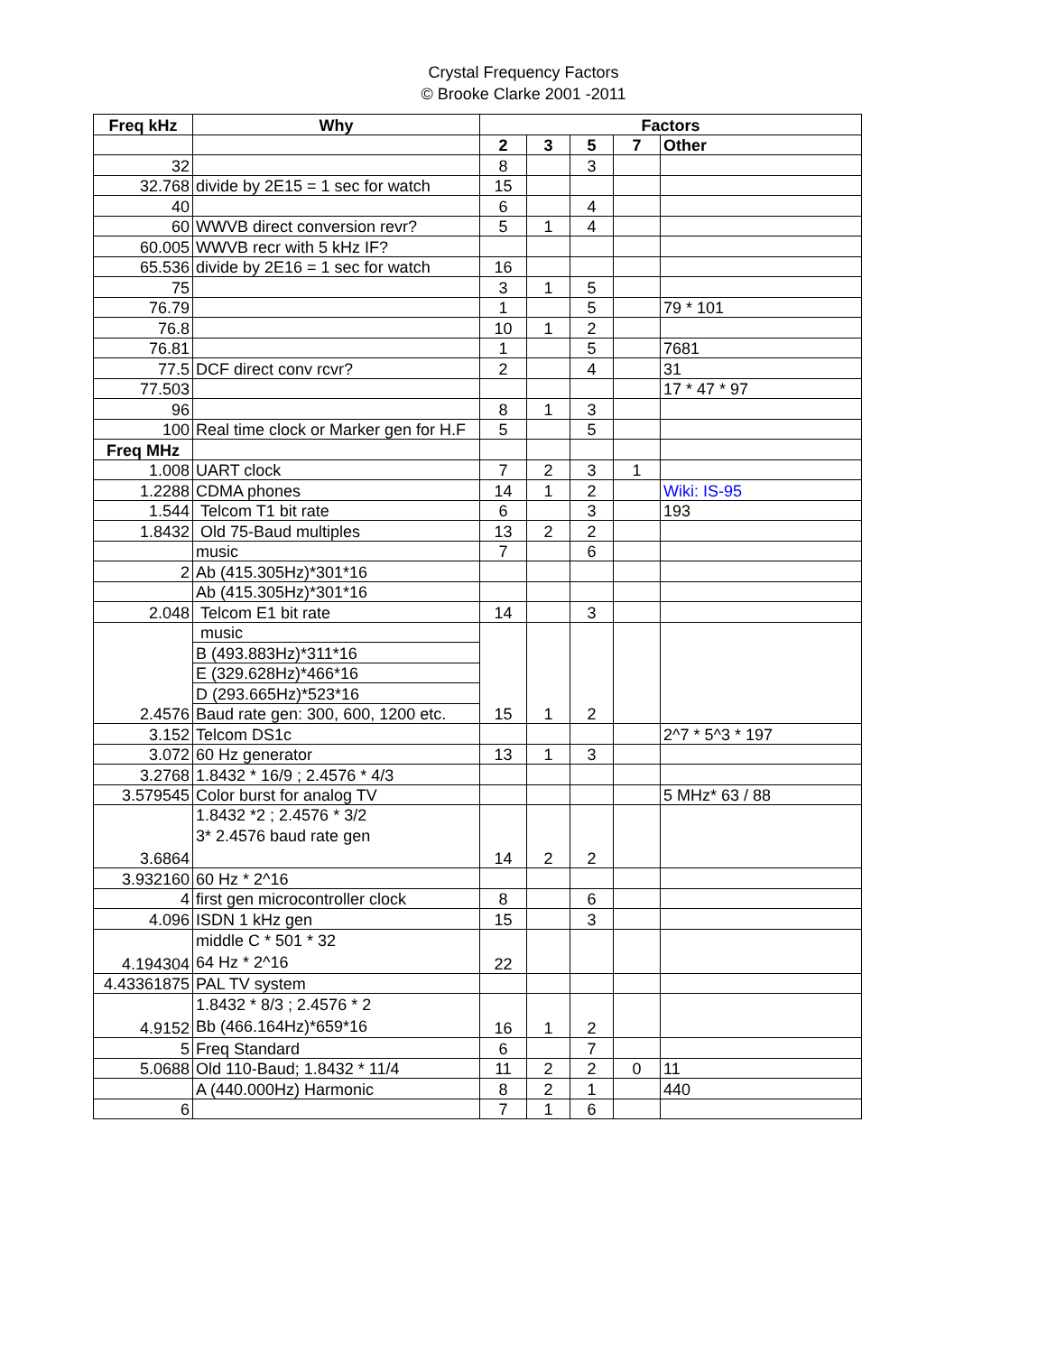Crystal Frequency Factors
© Brooke Clarke 2001 -2011
| Freq kHz | Why | Factors | | | | |
| --- | --- | --- | --- | --- | --- | --- |
| | | 2 | 3 | 5 | 7 | Other |
| 32 | | 8 | | 3 | | |
| 32.768 | divide by 2E15 = 1 sec for watch | 15 | | | | |
| 40 | | 6 | | 4 | | |
| 60 | WWVB direct conversion revr? | 5 | 1 | 4 | | |
| 60.005 | WWVB recr with 5 kHz IF? | | | | | |
| 65.536 | divide by 2E16 = 1 sec for watch | 16 | | | | |
| 75 | | 3 | 1 | 5 | | |
| 76.79 | | 1 | | 5 | | 79 * 101 |
| 76.8 | | 10 | 1 | 2 | | |
| 76.81 | | 1 | | 5 | | 7681 |
| 77.5 | DCF direct conv rcvr? | 2 | | 4 | | 31 |
| 77.503 | | | | | | 17 * 47 * 97 |
| 96 | | 8 | 1 | 3 | | |
| 100 | Real time clock or Marker gen for H.F | 5 | | 5 | | |
| Freq MHz | | | | | | |
| 1.008 | UART clock | 7 | 2 | 3 | 1 | |
| 1.2288 | CDMA phones | 14 | 1 | 2 | | Wiki: IS-95 |
| 1.544 | Telcom T1 bit rate | 6 | | 3 | | 193 |
| 1.8432 | Old 75-Baud multiples | 13 | 2 | 2 | | |
| | music | 7 | | 6 | | |
| 2 | Ab (415.305Hz)*301*16 | | | | | |
| | Ab (415.305Hz)*301*16 | | | | | |
| 2.048 | Telcom E1 bit rate | 14 | | 3 | | |
| 2.4576 | music | 15 | 1 | 2 | | |
| | B (493.883Hz)*311*16 | | | | | |
| | E (329.628Hz)*466*16 | | | | | |
| | D (293.665Hz)*523*16 | | | | | |
| | Baud rate gen: 300, 600, 1200 etc. | | | | | |
| 3.152 | Telcom DS1c | | | | | 2^7 * 5^3 * 197 |
| 3.072 | 60 Hz generator | 13 | 1 | 3 | | |
| 3.2768 | 1.8432 * 16/9 ; 2.4576 * 4/3 | | | | | |
| 3.579545 | Color burst for analog TV | | | | | 5 MHz* 63 / 88 |
| 3.6864 | 1.8432 *2 ; 2.4576 * 3/2 3* 2.4576 baud rate gen | 14 | 2 | 2 | | |
| 3.932160 | 60 Hz * 2^16 | | | | | |
| 4 | first gen microcontroller clock | 8 | | 6 | | |
| 4.096 | ISDN 1 kHz gen | 15 | | 3 | | |
| 4.194304 | middle C * 501 * 32 64 Hz * 2^16 | 22 | | | | |
| 4.43361875 | PAL TV system | | | | | |
| 4.9152 | 1.8432 * 8/3 ; 2.4576 * 2 Bb (466.164Hz)*659*16 | 16 | 1 | 2 | | |
| 5 | Freq Standard | 6 | | 7 | | |
| 5.0688 | Old 110-Baud; 1.8432 * 11/4 | 11 | 2 | 2 | 0 | 11 |
| | A (440.000Hz) Harmonic | 8 | 2 | 1 | | 440 |
| 6 | | 7 | 1 | 6 | | |